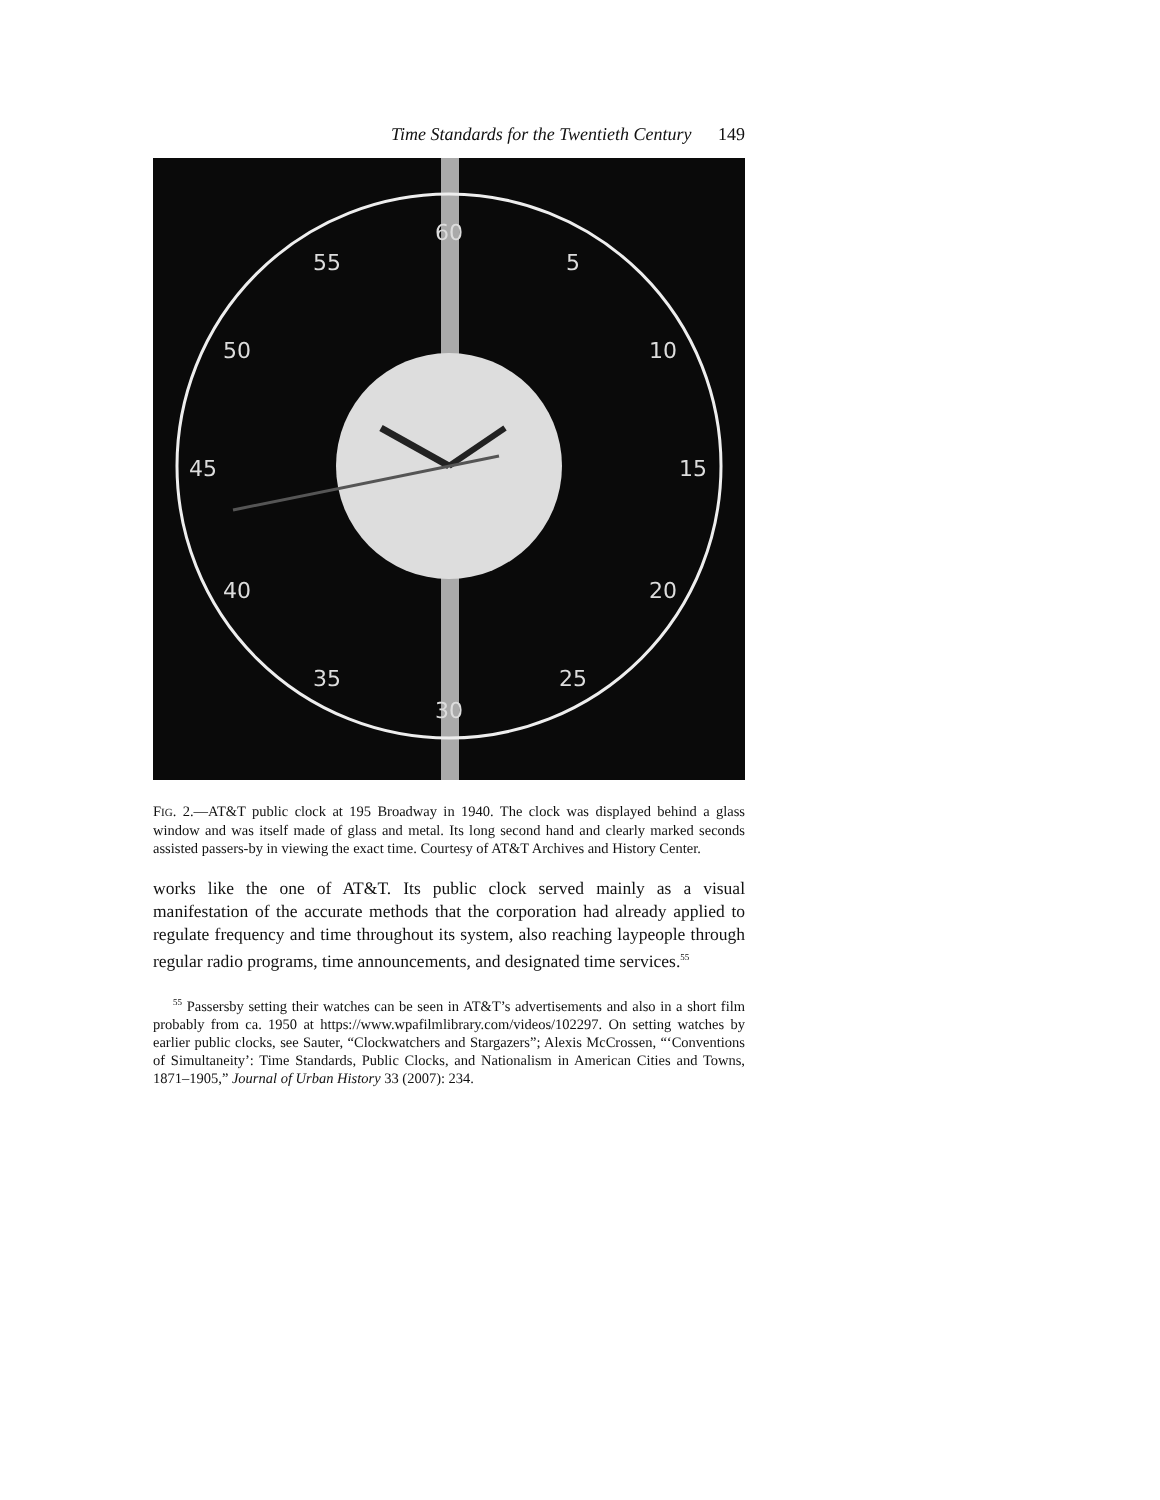Time Standards for the Twentieth Century 149
60
5
10
15
20
25
30
35
40
45
50
55
FIG. 2.—AT&T public clock at 195 Broadway in 1940. The clock was displayed behind a glass window and was itself made of glass and metal. Its long second hand and clearly marked seconds assisted passers-by in viewing the exact time. Courtesy of AT&T Archives and History Center.
works like the one of AT&T. Its public clock served mainly as a visual manifestation of the accurate methods that the corporation had already applied to regulate frequency and time throughout its system, also reaching laypeople through regular radio programs, time announcements, and designated time services.<sup>55</sup>
<sup>55</sup> Passersby setting their watches can be seen in AT&T’s advertisements and also in a short film probably from ca. 1950 at https://www.wpafilmlibrary.com/videos/102297. On setting watches by earlier public clocks, see Sauter, “Clockwatchers and Stargazers”; Alexis McCrossen, “‘Conventions of Simultaneity’: Time Standards, Public Clocks, and Nationalism in American Cities and Towns, 1871–1905,” Journal of Urban History 33 (2007): 234.